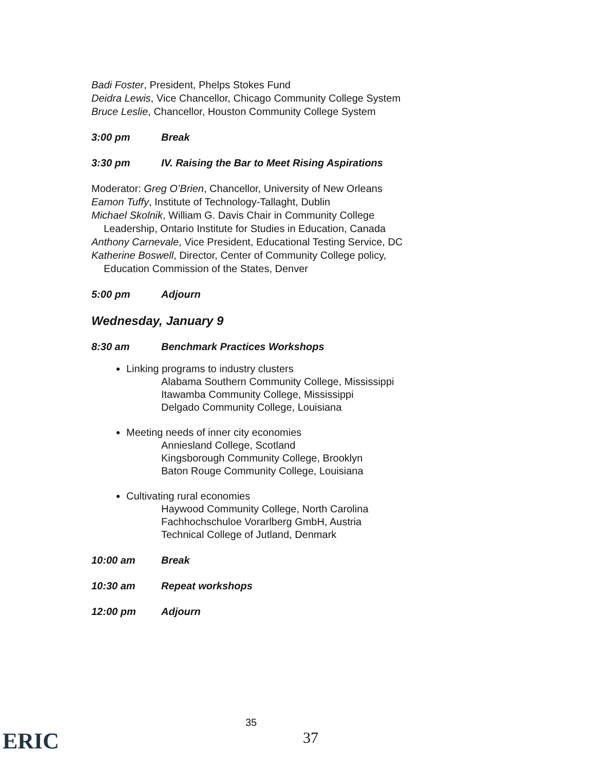Badi Foster, President, Phelps Stokes Fund
Deidra Lewis, Vice Chancellor, Chicago Community College System
Bruce Leslie, Chancellor, Houston Community College System
3:00 pm Break
3:30 pm IV. Raising the Bar to Meet Rising Aspirations
Moderator: Greg O’Brien, Chancellor, University of New Orleans
Eamon Tuffy, Institute of Technology-Tallaght, Dublin
Michael Skolnik, William G. Davis Chair in Community College Leadership, Ontario Institute for Studies in Education, Canada
Anthony Carnevale, Vice President, Educational Testing Service, DC
Katherine Boswell, Director, Center of Community College policy, Education Commission of the States, Denver
5:00 pm Adjourn
Wednesday, January 9
8:30 am Benchmark Practices Workshops
Linking programs to industry clusters
Alabama Southern Community College, Mississippi
Itawamba Community College, Mississippi
Delgado Community College, Louisiana
Meeting needs of inner city economies
Anniesland College, Scotland
Kingsborough Community College, Brooklyn
Baton Rouge Community College, Louisiana
Cultivating rural economies
Haywood Community College, North Carolina
Fachhochschuloe Vorarlberg GmbH, Austria
Technical College of Jutland, Denmark
10:00 am Break
10:30 am Repeat workshops
12:00 pm Adjourn
35
37
ERIC